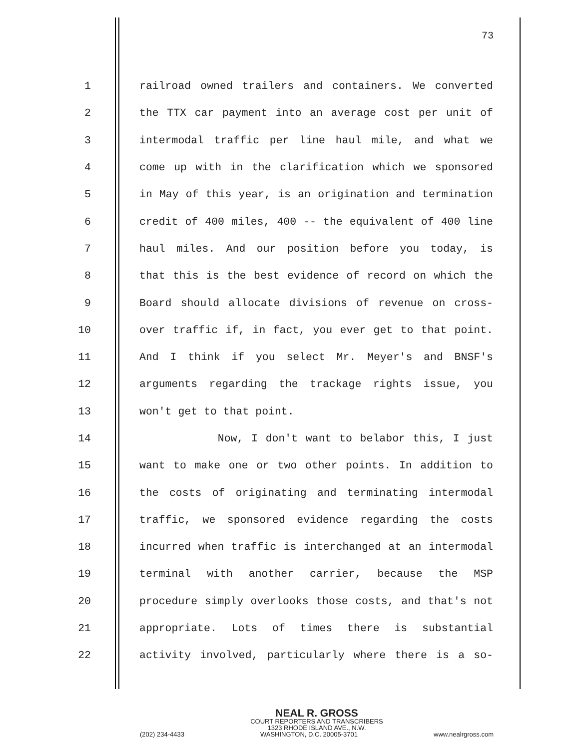73
1 railroad owned trailers and containers. We converted
2 the TTX car payment into an average cost per unit of
3 intermodal traffic per line haul mile, and what we
4 come up with in the clarification which we sponsored
5 in May of this year, is an origination and termination
6 credit of 400 miles, 400 -- the equivalent of 400 line
7 haul miles. And our position before you today, is
8 that this is the best evidence of record on which the
9 Board should allocate divisions of revenue on cross-
10 over traffic if, in fact, you ever get to that point.
11 And I think if you select Mr. Meyer's and BNSF's
12 arguments regarding the trackage rights issue, you
13 won't get to that point.
14 Now, I don't want to belabor this, I just
15 want to make one or two other points. In addition to
16 the costs of originating and terminating intermodal
17 traffic, we sponsored evidence regarding the costs
18 incurred when traffic is interchanged at an intermodal
19 terminal with another carrier, because the MSP
20 procedure simply overlooks those costs, and that's not
21 appropriate. Lots of times there is substantial
22 activity involved, particularly where there is a so-
NEAL R. GROSS
COURT REPORTERS AND TRANSCRIBERS
1323 RHODE ISLAND AVE., N.W.
(202) 234-4433 WASHINGTON, D.C. 20005-3701 www.nealrgross.com